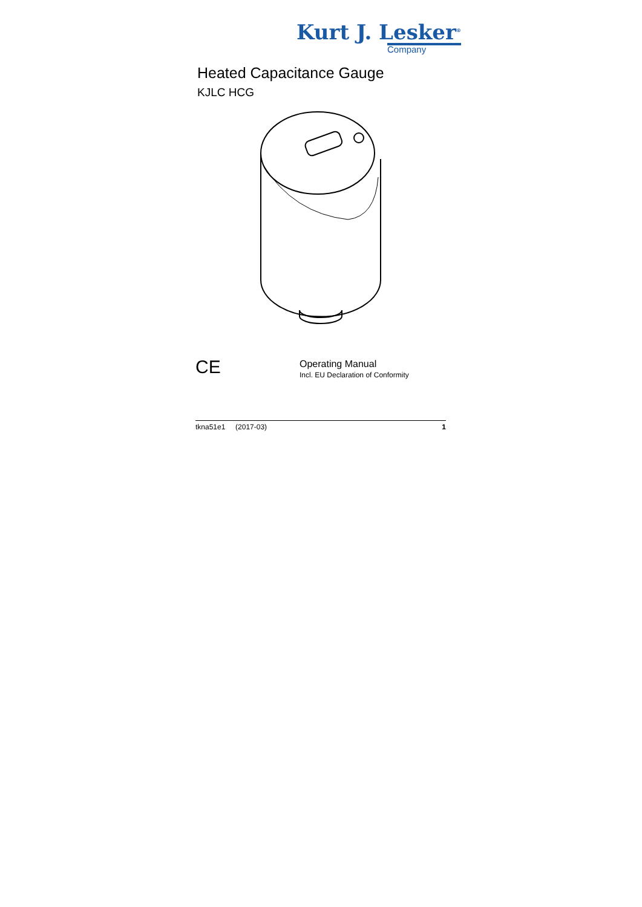Kurt J. Lesker<sup>®</sup>
Company
Heated Capacitance Gauge
KJLC HCG
CE
Operating Manual
Incl. EU Declaration of Conformity
tkna51e1 (2017-03) 1